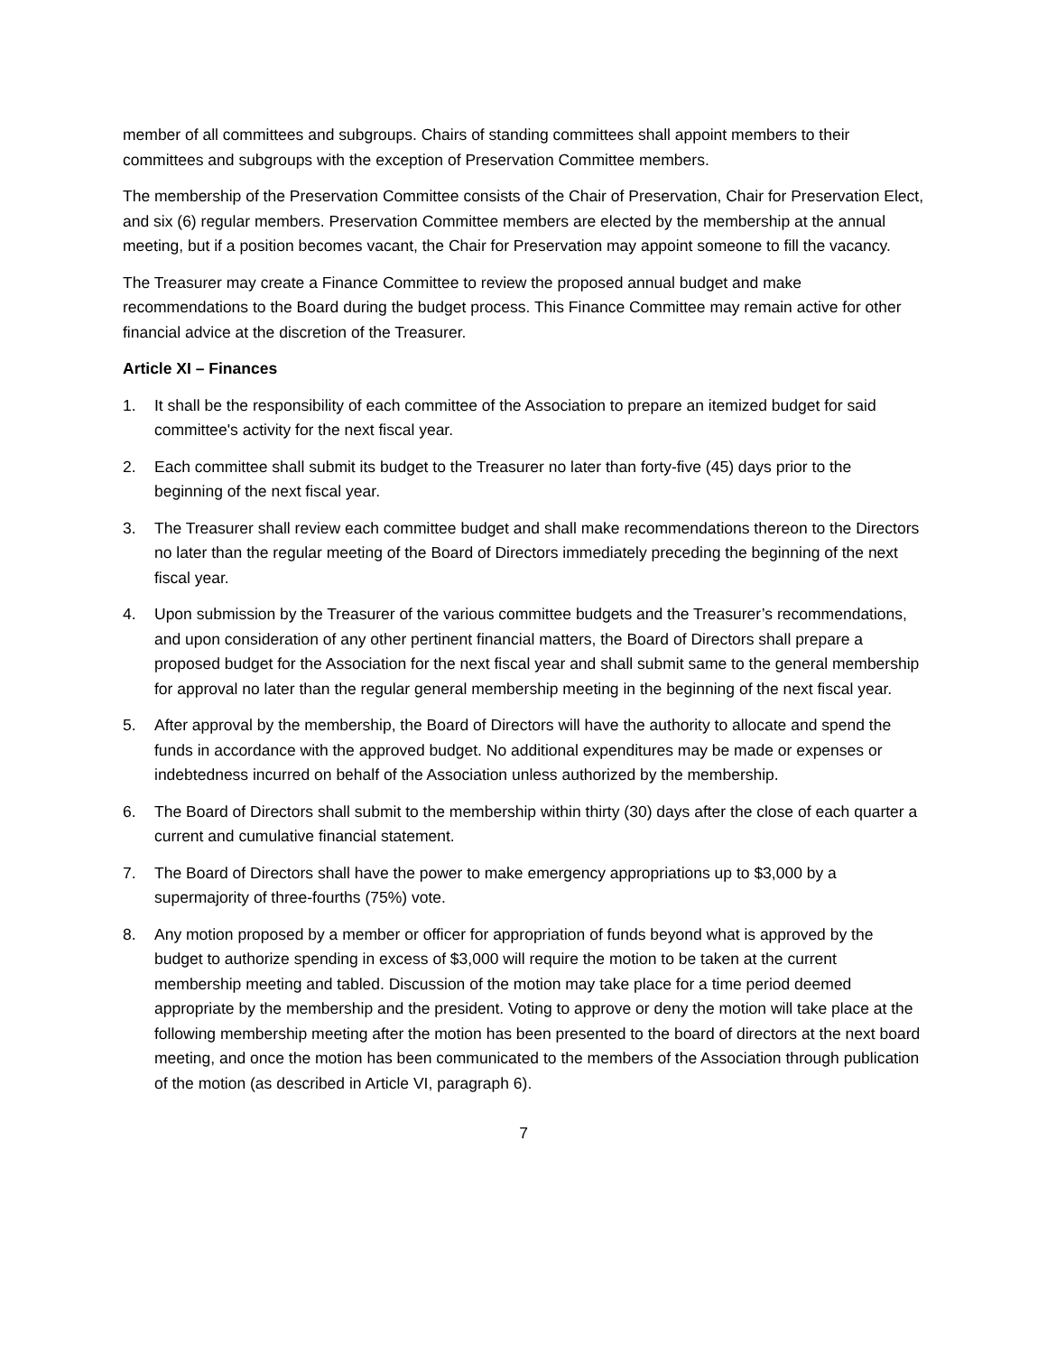member of all committees and subgroups. Chairs of standing committees shall appoint members to their committees and subgroups with the exception of Preservation Committee members.
The membership of the Preservation Committee consists of the Chair of Preservation, Chair for Preservation Elect, and six (6) regular members. Preservation Committee members are elected by the membership at the annual meeting, but if a position becomes vacant, the Chair for Preservation may appoint someone to fill the vacancy.
The Treasurer may create a Finance Committee to review the proposed annual budget and make recommendations to the Board during the budget process. This Finance Committee may remain active for other financial advice at the discretion of the Treasurer.
Article XI – Finances
1. It shall be the responsibility of each committee of the Association to prepare an itemized budget for said committee's activity for the next fiscal year.
2. Each committee shall submit its budget to the Treasurer no later than forty-five (45) days prior to the beginning of the next fiscal year.
3. The Treasurer shall review each committee budget and shall make recommendations thereon to the Directors no later than the regular meeting of the Board of Directors immediately preceding the beginning of the next fiscal year.
4. Upon submission by the Treasurer of the various committee budgets and the Treasurer’s recommendations, and upon consideration of any other pertinent financial matters, the Board of Directors shall prepare a proposed budget for the Association for the next fiscal year and shall submit same to the general membership for approval no later than the regular general membership meeting in the beginning of the next fiscal year.
5. After approval by the membership, the Board of Directors will have the authority to allocate and spend the funds in accordance with the approved budget. No additional expenditures may be made or expenses or indebtedness incurred on behalf of the Association unless authorized by the membership.
6. The Board of Directors shall submit to the membership within thirty (30) days after the close of each quarter a current and cumulative financial statement.
7. The Board of Directors shall have the power to make emergency appropriations up to $3,000 by a supermajority of three-fourths (75%) vote.
8. Any motion proposed by a member or officer for appropriation of funds beyond what is approved by the budget to authorize spending in excess of $3,000 will require the motion to be taken at the current membership meeting and tabled. Discussion of the motion may take place for a time period deemed appropriate by the membership and the president. Voting to approve or deny the motion will take place at the following membership meeting after the motion has been presented to the board of directors at the next board meeting, and once the motion has been communicated to the members of the Association through publication of the motion (as described in Article VI, paragraph 6).
7